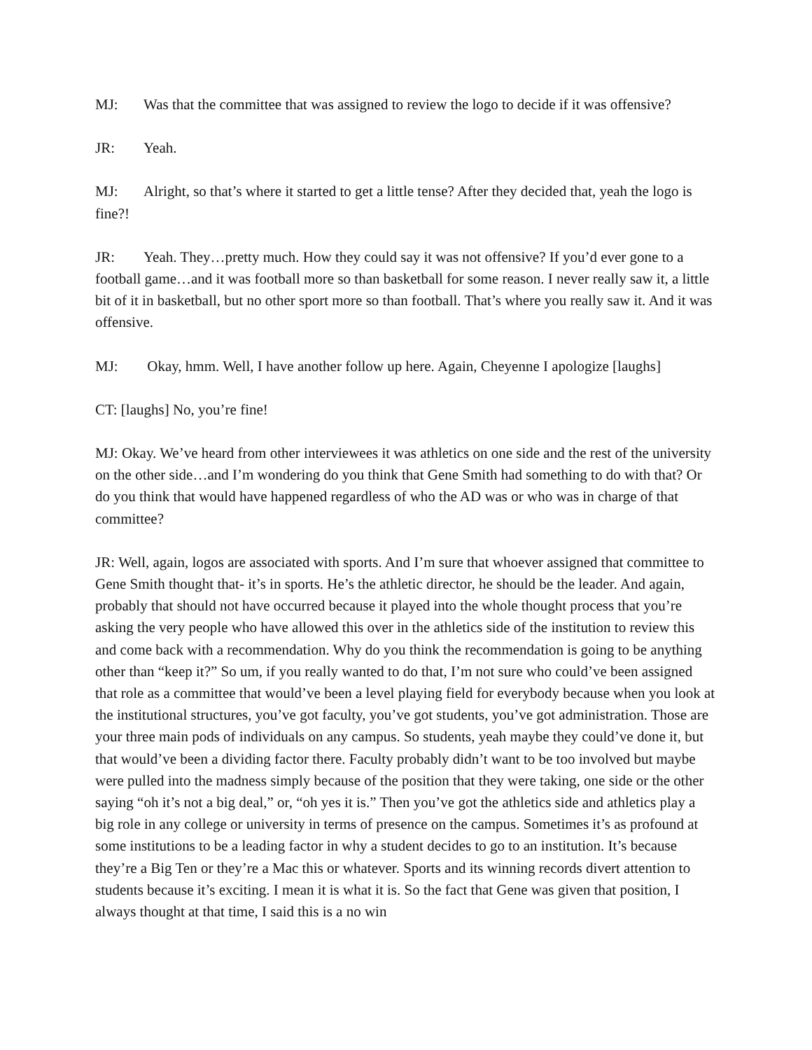MJ: Was that the committee that was assigned to review the logo to decide if it was offensive?
JR: Yeah.
MJ: Alright, so that’s where it started to get a little tense? After they decided that, yeah the logo is fine?!
JR: Yeah. They…pretty much. How they could say it was not offensive? If you’d ever gone to a football game…and it was football more so than basketball for some reason. I never really saw it, a little bit of it in basketball, but no other sport more so than football. That’s where you really saw it. And it was offensive.
MJ: Okay, hmm. Well, I have another follow up here. Again, Cheyenne I apologize [laughs]
CT: [laughs] No, you’re fine!
MJ: Okay. We’ve heard from other interviewees it was athletics on one side and the rest of the university on the other side…and I’m wondering do you think that Gene Smith had something to do with that? Or do you think that would have happened regardless of who the AD was or who was in charge of that committee?
JR: Well, again, logos are associated with sports. And I’m sure that whoever assigned that committee to Gene Smith thought that- it’s in sports. He’s the athletic director, he should be the leader. And again, probably that should not have occurred because it played into the whole thought process that you’re asking the very people who have allowed this over in the athletics side of the institution to review this and come back with a recommendation. Why do you think the recommendation is going to be anything other than “keep it?” So um, if you really wanted to do that, I’m not sure who could’ve been assigned that role as a committee that would’ve been a level playing field for everybody because when you look at the institutional structures, you’ve got faculty, you’ve got students, you’ve got administration. Those are your three main pods of individuals on any campus. So students, yeah maybe they could’ve done it, but that would’ve been a dividing factor there. Faculty probably didn’t want to be too involved but maybe were pulled into the madness simply because of the position that they were taking, one side or the other saying “oh it’s not a big deal,” or, “oh yes it is.” Then you’ve got the athletics side and athletics play a big role in any college or university in terms of presence on the campus. Sometimes it’s as profound at some institutions to be a leading factor in why a student decides to go to an institution. It’s because they’re a Big Ten or they’re a Mac this or whatever. Sports and its winning records divert attention to students because it’s exciting. I mean it is what it is. So the fact that Gene was given that position, I always thought at that time, I said this is a no win